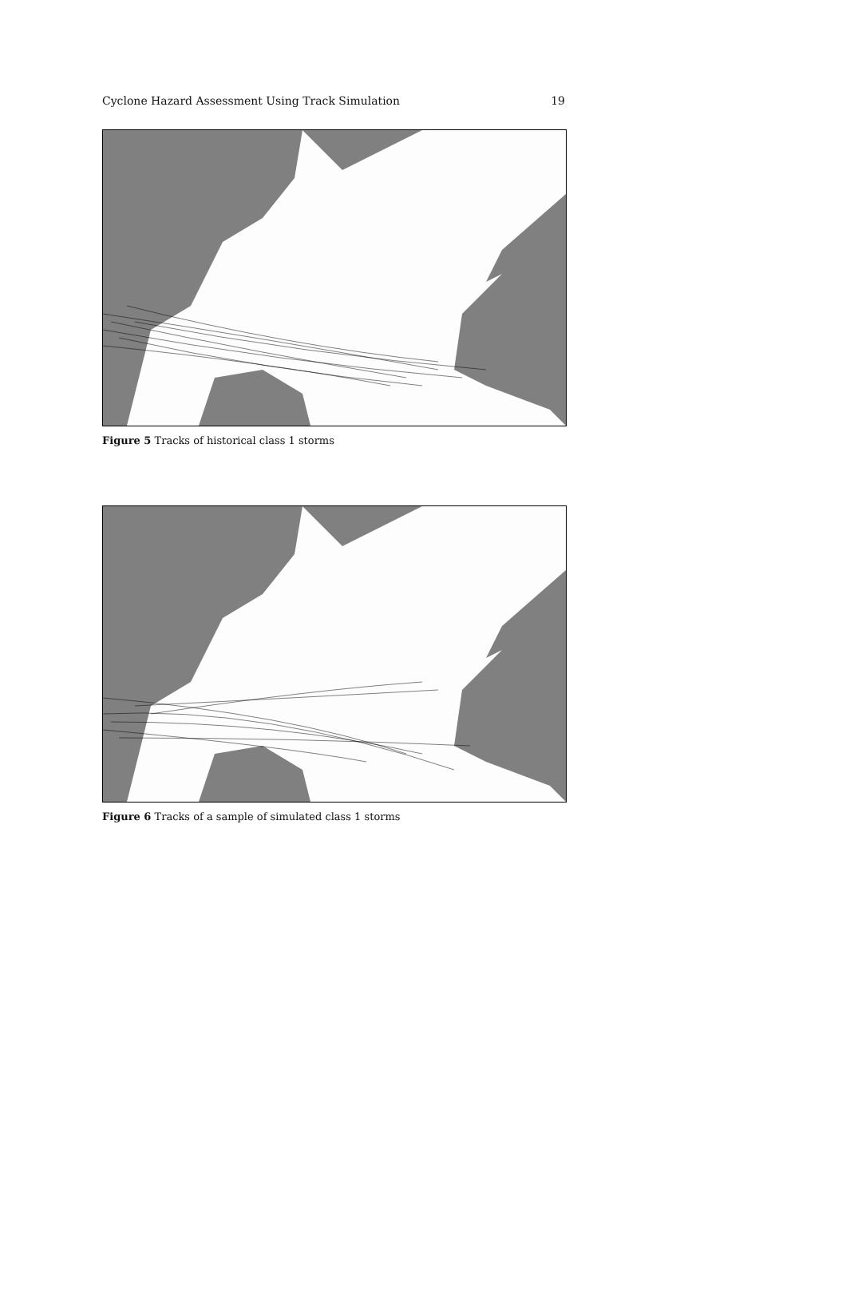Cyclone Hazard Assessment Using Track Simulation 19
Figure 5 Tracks of historical class 1 storms
Figure 6 Tracks of a sample of simulated class 1 storms